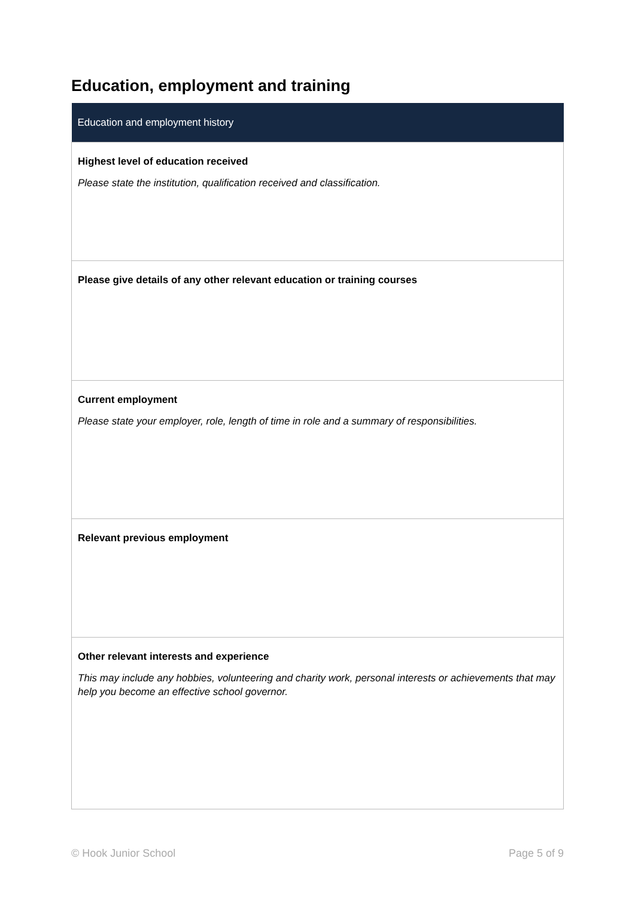Education, employment and training
| Education and employment history |
| --- |
| Highest level of education received Please state the institution, qualification received and classification. |
| Please give details of any other relevant education or training courses |
| Current employment Please state your employer, role, length of time in role and a summary of responsibilities. |
| Relevant previous employment |
| Other relevant interests and experience This may include any hobbies, volunteering and charity work, personal interests or achievements that may help you become an effective school governor. |
© Hook Junior School Page 5 of 9